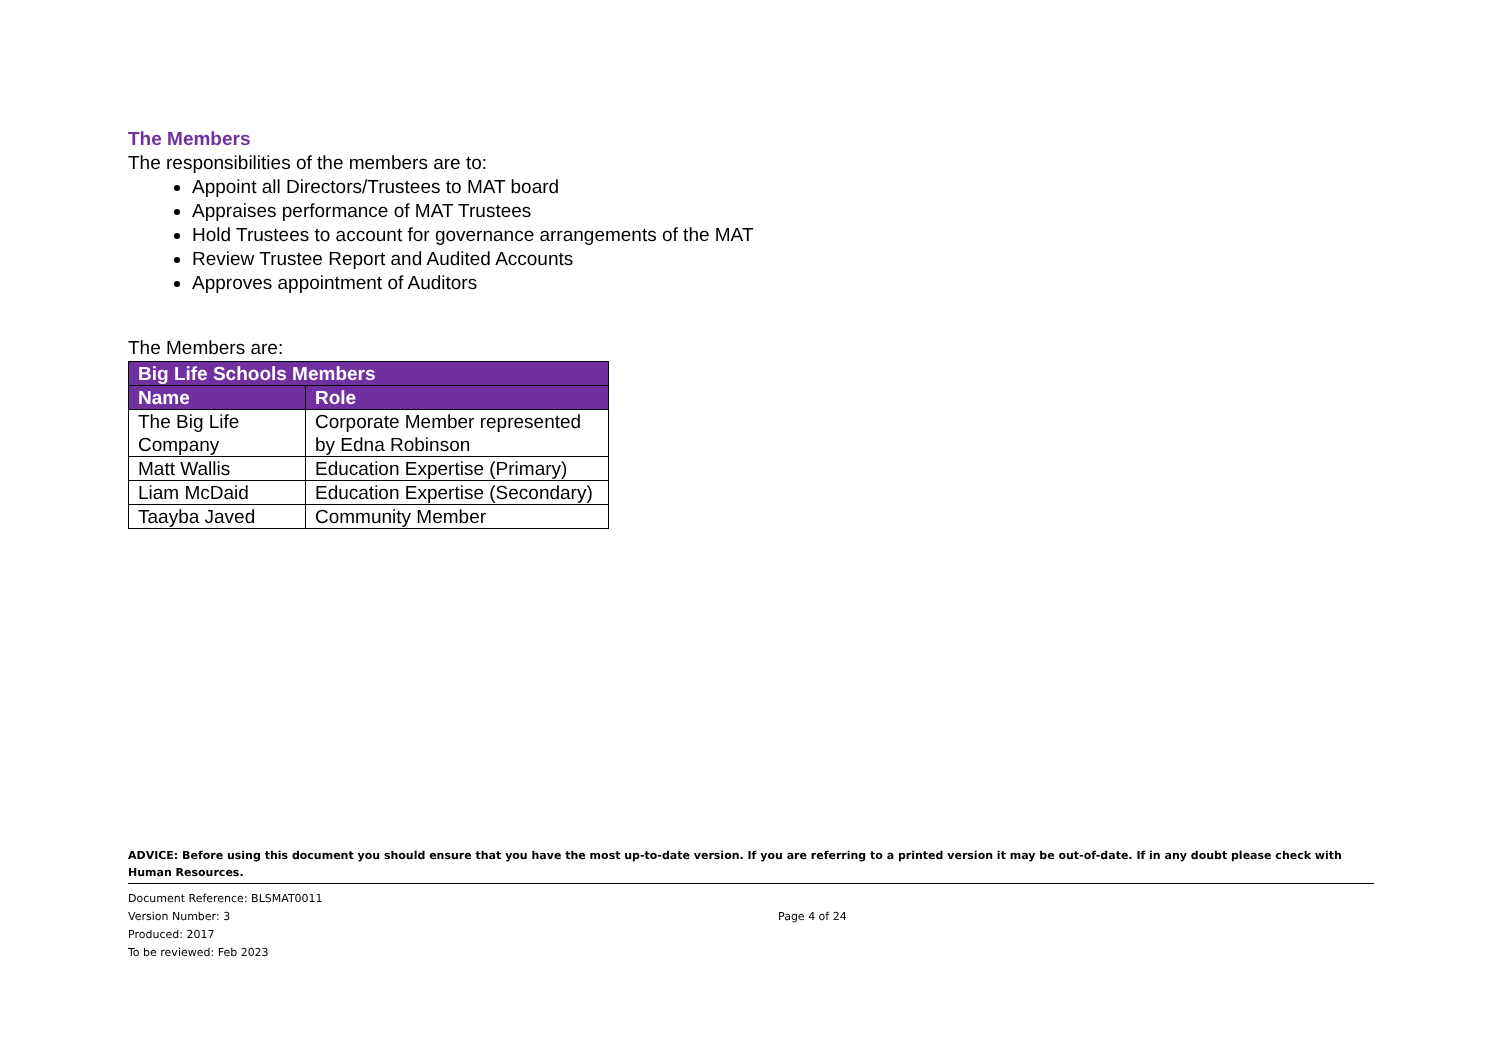The Members
The responsibilities of the members are to:
Appoint all Directors/Trustees to MAT board
Appraises performance of MAT Trustees
Hold Trustees to account for governance arrangements of the MAT
Review Trustee Report and Audited Accounts
Approves appointment of Auditors
The Members are:
| Big Life Schools Members | |
| --- | --- |
| Name | Role |
| The Big Life Company | Corporate Member represented by Edna Robinson |
| Matt Wallis | Education Expertise (Primary) |
| Liam McDaid | Education Expertise (Secondary) |
| Taayba Javed | Community Member |
ADVICE: Before using this document you should ensure that you have the most up-to-date version. If you are referring to a printed version it may be out-of-date. If in any doubt please check with Human Resources.
Document Reference: BLSMAT0011
Version Number: 3
Produced: 2017
To be reviewed: Feb 2023
Page 4 of 24